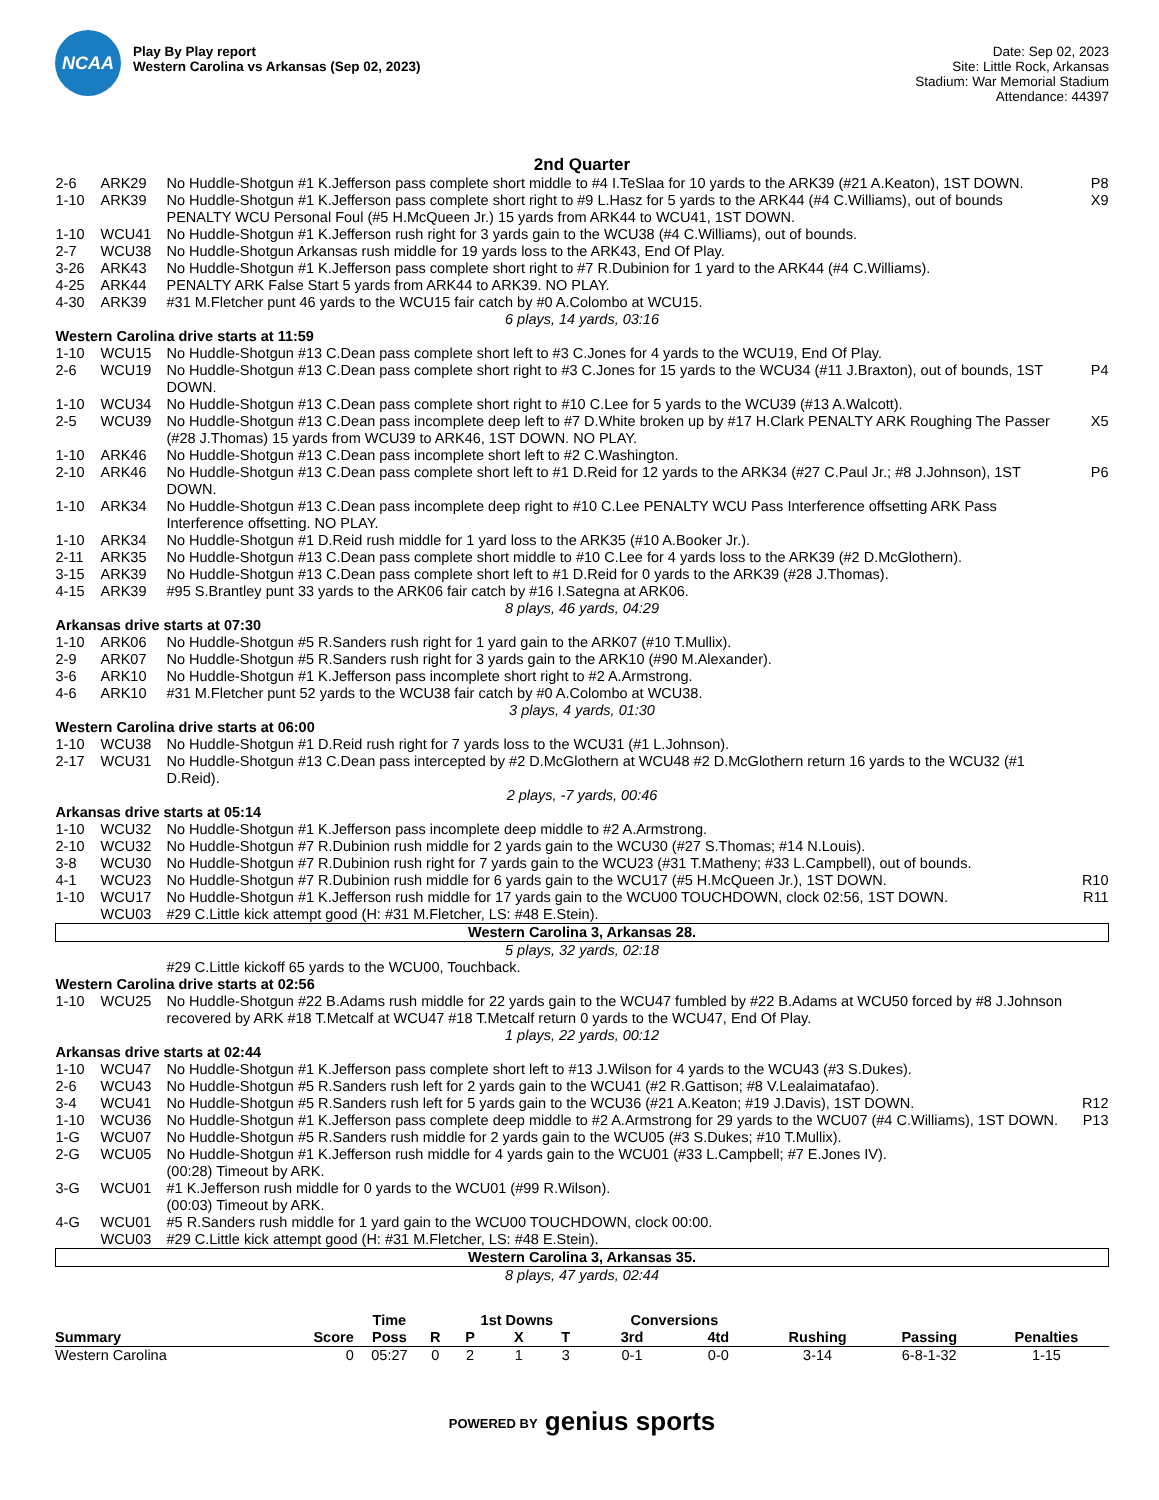NCAA
Play By Play report
Western Carolina vs Arkansas (Sep 02, 2023)
Date: Sep 02, 2023
Site: Little Rock, Arkansas
Stadium: War Memorial Stadium
Attendance: 44397
2nd Quarter
| 2-6 | ARK29 | No Huddle-Shotgun #1 K.Jefferson pass complete short middle to #4 I.TeSlaa for 10 yards to the ARK39 (#21 A.Keaton), 1ST DOWN. | P8 |
| 1-10 | ARK39 | No Huddle-Shotgun #1 K.Jefferson pass complete short right to #9 L.Hasz for 5 yards to the ARK44 (#4 C.Williams), out of bounds PENALTY WCU Personal Foul (#5 H.McQueen Jr.) 15 yards from ARK44 to WCU41, 1ST DOWN. | X9 |
| 1-10 | WCU41 | No Huddle-Shotgun #1 K.Jefferson rush right for 3 yards gain to the WCU38 (#4 C.Williams), out of bounds. | |
| 2-7 | WCU38 | No Huddle-Shotgun Arkansas rush middle for 19 yards loss to the ARK43, End Of Play. | |
| 3-26 | ARK43 | No Huddle-Shotgun #1 K.Jefferson pass complete short right to #7 R.Dubinion for 1 yard to the ARK44 (#4 C.Williams). | |
| 4-25 | ARK44 | PENALTY ARK False Start 5 yards from ARK44 to ARK39. NO PLAY. | |
| 4-30 | ARK39 | #31 M.Fletcher punt 46 yards to the WCU15 fair catch by #0 A.Colombo at WCU15. | |
| 6 plays, 14 yards, 03:16 | | | |
| Western Carolina drive starts at 11:59 | | | |
| 1-10 | WCU15 | No Huddle-Shotgun #13 C.Dean pass complete short left to #3 C.Jones for 4 yards to the WCU19, End Of Play. | |
| 2-6 | WCU19 | No Huddle-Shotgun #13 C.Dean pass complete short right to #3 C.Jones for 15 yards to the WCU34 (#11 J.Braxton), out of bounds, 1ST DOWN. | P4 |
| 1-10 | WCU34 | No Huddle-Shotgun #13 C.Dean pass complete short right to #10 C.Lee for 5 yards to the WCU39 (#13 A.Walcott). | |
| 2-5 | WCU39 | No Huddle-Shotgun #13 C.Dean pass incomplete deep left to #7 D.White broken up by #17 H.Clark PENALTY ARK Roughing The Passer (#28 J.Thomas) 15 yards from WCU39 to ARK46, 1ST DOWN. NO PLAY. | X5 |
| 1-10 | ARK46 | No Huddle-Shotgun #13 C.Dean pass incomplete short left to #2 C.Washington. | |
| 2-10 | ARK46 | No Huddle-Shotgun #13 C.Dean pass complete short left to #1 D.Reid for 12 yards to the ARK34 (#27 C.Paul Jr.; #8 J.Johnson), 1ST DOWN. | P6 |
| 1-10 | ARK34 | No Huddle-Shotgun #13 C.Dean pass incomplete deep right to #10 C.Lee PENALTY WCU Pass Interference offsetting ARK Pass Interference offsetting. NO PLAY. | |
| 1-10 | ARK34 | No Huddle-Shotgun #1 D.Reid rush middle for 1 yard loss to the ARK35 (#10 A.Booker Jr.). | |
| 2-11 | ARK35 | No Huddle-Shotgun #13 C.Dean pass complete short middle to #10 C.Lee for 4 yards loss to the ARK39 (#2 D.McGlothern). | |
| 3-15 | ARK39 | No Huddle-Shotgun #13 C.Dean pass complete short left to #1 D.Reid for 0 yards to the ARK39 (#28 J.Thomas). | |
| 4-15 | ARK39 | #95 S.Brantley punt 33 yards to the ARK06 fair catch by #16 I.Sategna at ARK06. | |
| 8 plays, 46 yards, 04:29 | | | |
| Arkansas drive starts at 07:30 | | | |
| 1-10 | ARK06 | No Huddle-Shotgun #5 R.Sanders rush right for 1 yard gain to the ARK07 (#10 T.Mullix). | |
| 2-9 | ARK07 | No Huddle-Shotgun #5 R.Sanders rush right for 3 yards gain to the ARK10 (#90 M.Alexander). | |
| 3-6 | ARK10 | No Huddle-Shotgun #1 K.Jefferson pass incomplete short right to #2 A.Armstrong. | |
| 4-6 | ARK10 | #31 M.Fletcher punt 52 yards to the WCU38 fair catch by #0 A.Colombo at WCU38. | |
| 3 plays, 4 yards, 01:30 | | | |
| Western Carolina drive starts at 06:00 | | | |
| 1-10 | WCU38 | No Huddle-Shotgun #1 D.Reid rush right for 7 yards loss to the WCU31 (#1 L.Johnson). | |
| 2-17 | WCU31 | No Huddle-Shotgun #13 C.Dean pass intercepted by #2 D.McGlothern at WCU48 #2 D.McGlothern return 16 yards to the WCU32 (#1 D.Reid). | |
| 2 plays, -7 yards, 00:46 | | | |
| Arkansas drive starts at 05:14 | | | |
| 1-10 | WCU32 | No Huddle-Shotgun #1 K.Jefferson pass incomplete deep middle to #2 A.Armstrong. | |
| 2-10 | WCU32 | No Huddle-Shotgun #7 R.Dubinion rush middle for 2 yards gain to the WCU30 (#27 S.Thomas; #14 N.Louis). | |
| 3-8 | WCU30 | No Huddle-Shotgun #7 R.Dubinion rush right for 7 yards gain to the WCU23 (#31 T.Matheny; #33 L.Campbell), out of bounds. | |
| 4-1 | WCU23 | No Huddle-Shotgun #7 R.Dubinion rush middle for 6 yards gain to the WCU17 (#5 H.McQueen Jr.), 1ST DOWN. | R10 |
| 1-10 | WCU17 | No Huddle-Shotgun #1 K.Jefferson rush middle for 17 yards gain to the WCU00 TOUCHDOWN, clock 02:56, 1ST DOWN. | R11 |
| | WCU03 | #29 C.Little kick attempt good (H: #31 M.Fletcher, LS: #48 E.Stein). | |
| Western Carolina 3, Arkansas 28. | | | |
| 5 plays, 32 yards, 02:18 | | | |
| | | #29 C.Little kickoff 65 yards to the WCU00, Touchback. | |
| Western Carolina drive starts at 02:56 | | | |
| 1-10 | WCU25 | No Huddle-Shotgun #22 B.Adams rush middle for 22 yards gain to the WCU47 fumbled by #22 B.Adams at WCU50 forced by #8 J.Johnson recovered by ARK #18 T.Metcalf at WCU47 #18 T.Metcalf return 0 yards to the WCU47, End Of Play. | |
| 1 plays, 22 yards, 00:12 | | | |
| Arkansas drive starts at 02:44 | | | |
| 1-10 | WCU47 | No Huddle-Shotgun #1 K.Jefferson pass complete short left to #13 J.Wilson for 4 yards to the WCU43 (#3 S.Dukes). | |
| 2-6 | WCU43 | No Huddle-Shotgun #5 R.Sanders rush left for 2 yards gain to the WCU41 (#2 R.Gattison; #8 V.Lealaimatafao). | |
| 3-4 | WCU41 | No Huddle-Shotgun #5 R.Sanders rush left for 5 yards gain to the WCU36 (#21 A.Keaton; #19 J.Davis), 1ST DOWN. | R12 |
| 1-10 | WCU36 | No Huddle-Shotgun #1 K.Jefferson pass complete deep middle to #2 A.Armstrong for 29 yards to the WCU07 (#4 C.Williams), 1ST DOWN. | P13 |
| 1-G | WCU07 | No Huddle-Shotgun #5 R.Sanders rush middle for 2 yards gain to the WCU05 (#3 S.Dukes; #10 T.Mullix). | |
| 2-G | WCU05 | No Huddle-Shotgun #1 K.Jefferson rush middle for 4 yards gain to the WCU01 (#33 L.Campbell; #7 E.Jones IV). (00:28) Timeout by ARK. | |
| 3-G | WCU01 | #1 K.Jefferson rush middle for 0 yards to the WCU01 (#99 R.Wilson). (00:03) Timeout by ARK. | |
| 4-G | WCU01 | #5 R.Sanders rush middle for 1 yard gain to the WCU00 TOUCHDOWN, clock 00:00. | |
| | WCU03 | #29 C.Little kick attempt good (H: #31 M.Fletcher, LS: #48 E.Stein). | |
| Western Carolina 3, Arkansas 35. | | | |
| 8 plays, 47 yards, 02:44 | | | |
| | | Time | | 1st Downs | | | Conversions | | | | |
| --- | --- | --- | --- | --- | --- | --- | --- | --- | --- | --- | --- |
| Summary | Score | Poss | R | P | X | T | 3rd | 4td | Rushing | Passing | Penalties |
| Western Carolina | 0 | 05:27 | 0 | 2 | 1 | 3 | 0-1 | 0-0 | 3-14 | 6-8-1-32 | 1-15 |
POWERED BY genius sports